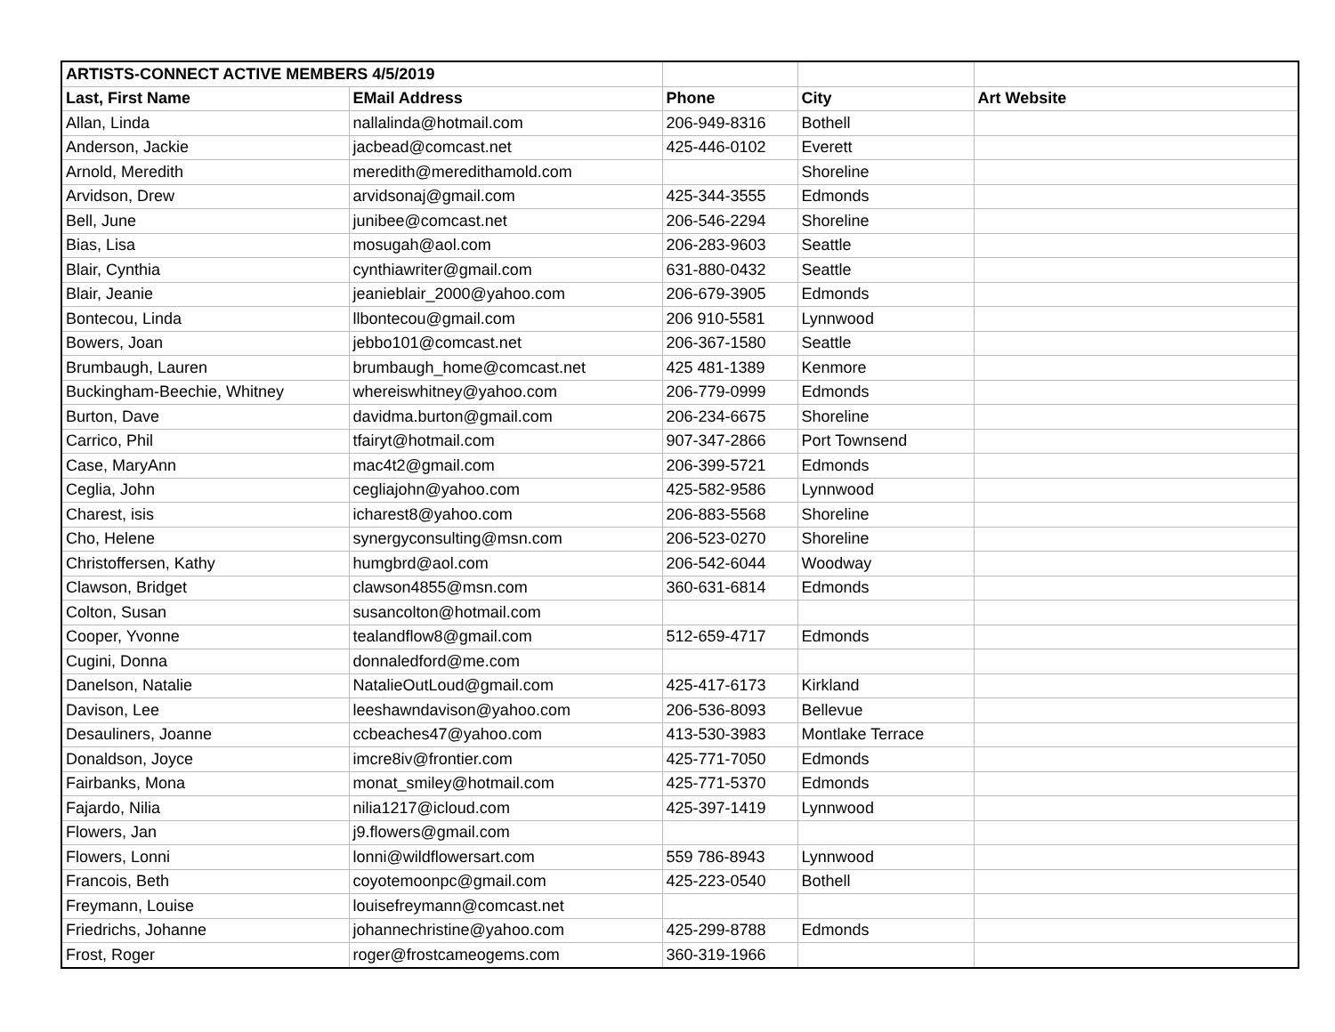| ARTISTS-CONNECT ACTIVE MEMBERS 4/5/2019 | | | | |
| Last, First Name | EMail Address | Phone | City | Art Website |
| Allan, Linda | nallalinda@hotmail.com | 206-949-8316 | Bothell | |
| Anderson, Jackie | jacbead@comcast.net | 425-446-0102 | Everett | |
| Arnold, Meredith | meredith@meredithamold.com | | Shoreline | |
| Arvidson, Drew | arvidsonaj@gmail.com | 425-344-3555 | Edmonds | |
| Bell, June | junibee@comcast.net | 206-546-2294 | Shoreline | |
| Bias, Lisa | mosugah@aol.com | 206-283-9603 | Seattle | |
| Blair, Cynthia | cynthiawriter@gmail.com | 631-880-0432 | Seattle | |
| Blair, Jeanie | jeanieblair_2000@yahoo.com | 206-679-3905 | Edmonds | |
| Bontecou, Linda | llbontecou@gmail.com | 206 910-5581 | Lynnwood | |
| Bowers, Joan | jebbo101@comcast.net | 206-367-1580 | Seattle | |
| Brumbaugh, Lauren | brumbaugh_home@comcast.net | 425 481-1389 | Kenmore | |
| Buckingham-Beechie, Whitney | whereiswhitney@yahoo.com | 206-779-0999 | Edmonds | |
| Burton, Dave | davidma.burton@gmail.com | 206-234-6675 | Shoreline | |
| Carrico, Phil | tfairyt@hotmail.com | 907-347-2866 | Port Townsend | |
| Case, MaryAnn | mac4t2@gmail.com | 206-399-5721 | Edmonds | |
| Ceglia, John | cegliajohn@yahoo.com | 425-582-9586 | Lynnwood | |
| Charest, isis | icharest8@yahoo.com | 206-883-5568 | Shoreline | |
| Cho, Helene | synergyconsulting@msn.com | 206-523-0270 | Shoreline | |
| Christoffersen, Kathy | humgbrd@aol.com | 206-542-6044 | Woodway | |
| Clawson, Bridget | clawson4855@msn.com | 360-631-6814 | Edmonds | |
| Colton, Susan | susancolton@hotmail.com | | | |
| Cooper, Yvonne | tealandflow8@gmail.com | 512-659-4717 | Edmonds | |
| Cugini, Donna | donnaledford@me.com | | | |
| Danelson, Natalie | NatalieOutLoud@gmail.com | 425-417-6173 | Kirkland | |
| Davison, Lee | leeshawndavison@yahoo.com | 206-536-8093 | Bellevue | |
| Desauliners, Joanne | ccbeaches47@yahoo.com | 413-530-3983 | Montlake Terrace | |
| Donaldson, Joyce | imcre8iv@frontier.com | 425-771-7050 | Edmonds | |
| Fairbanks, Mona | monat_smiley@hotmail.com | 425-771-5370 | Edmonds | |
| Fajardo, Nilia | nilia1217@icloud.com | 425-397-1419 | Lynnwood | |
| Flowers, Jan | j9.flowers@gmail.com | | | |
| Flowers, Lonni | lonni@wildflowersart.com | 559 786-8943 | Lynnwood | |
| Francois, Beth | coyotemoonpc@gmail.com | 425-223-0540 | Bothell | |
| Freymann, Louise | louisefreymann@comcast.net | | | |
| Friedrichs, Johanne | johannechristine@yahoo.com | 425-299-8788 | Edmonds | |
| Frost, Roger | roger@frostcameogems.com | 360-319-1966 | | |